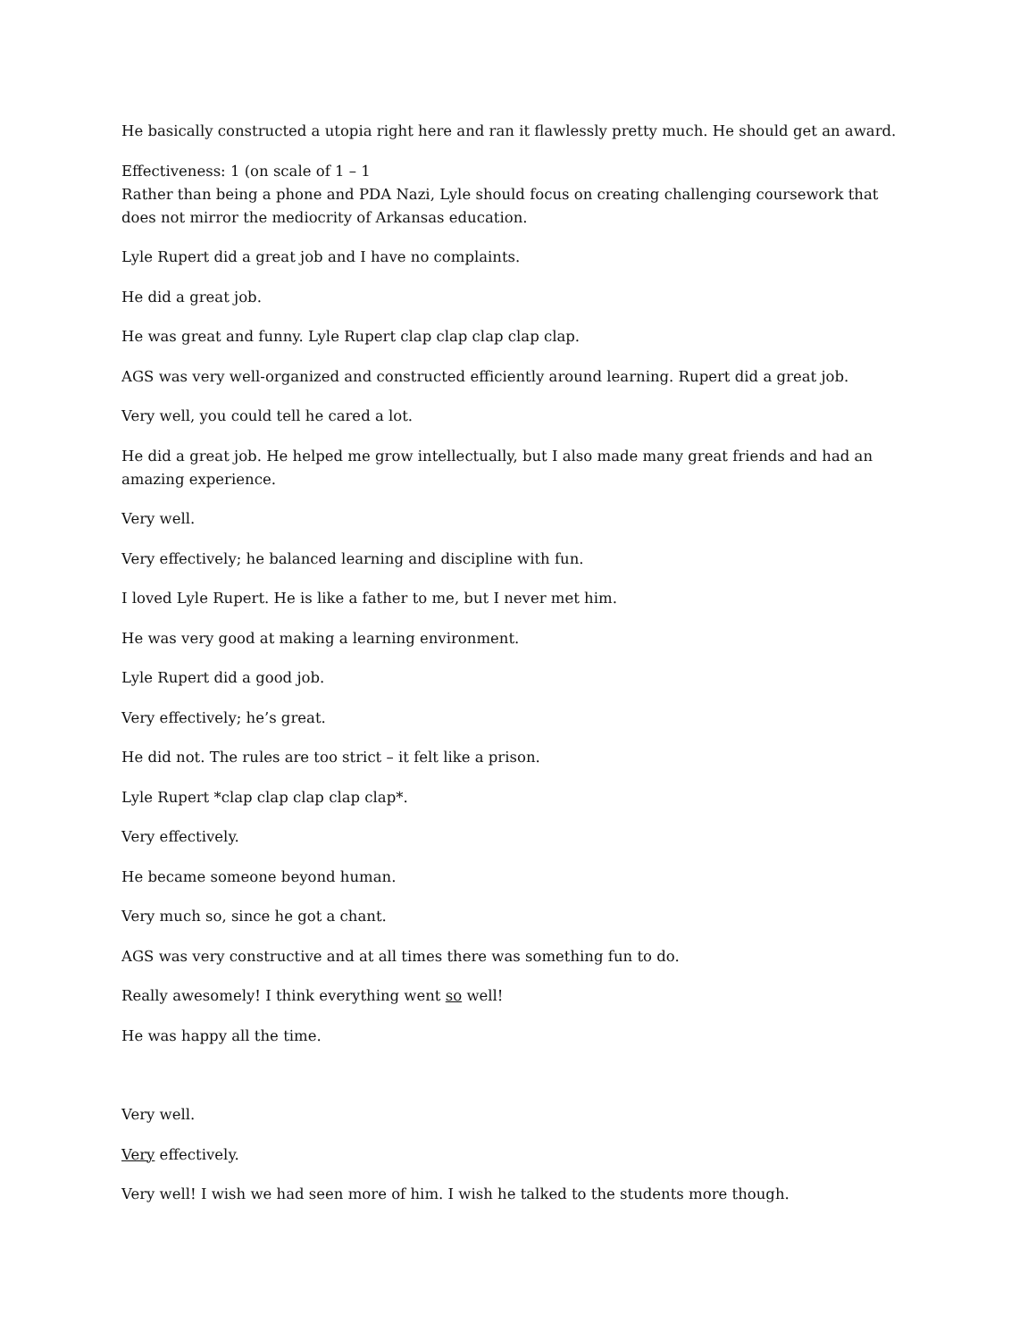He basically constructed a utopia right here and ran it flawlessly pretty much. He should get an award.
Effectiveness: 1 (on scale of 1 – 1
Rather than being a phone and PDA Nazi, Lyle should focus on creating challenging coursework that does not mirror the mediocrity of Arkansas education.
Lyle Rupert did a great job and I have no complaints.
He did a great job.
He was great and funny. Lyle Rupert clap clap clap clap clap.
AGS was very well-organized and constructed efficiently around learning. Rupert did a great job.
Very well, you could tell he cared a lot.
He did a great job. He helped me grow intellectually, but I also made many great friends and had an amazing experience.
Very well.
Very effectively; he balanced learning and discipline with fun.
I loved Lyle Rupert. He is like a father to me, but I never met him.
He was very good at making a learning environment.
Lyle Rupert did a good job.
Very effectively; he’s great.
He did not. The rules are too strict – it felt like a prison.
Lyle Rupert *clap clap clap clap clap*.
Very effectively.
He became someone beyond human.
Very much so, since he got a chant.
AGS was very constructive and at all times there was something fun to do.
Really awesomely! I think everything went so well!
He was happy all the time.
Very well.
Very effectively.
Very well! I wish we had seen more of him. I wish he talked to the students more though.